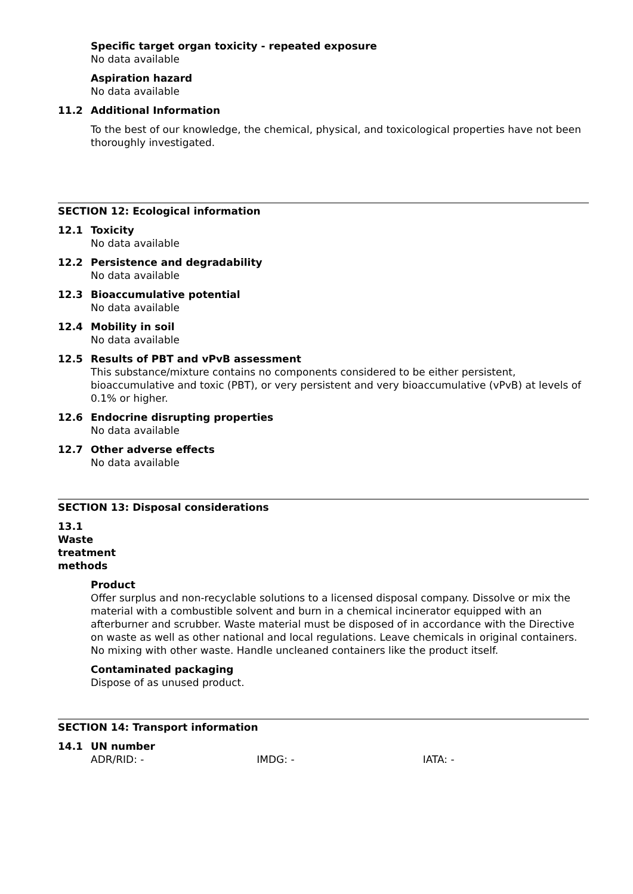Specific target organ toxicity - repeated exposure
No data available
Aspiration hazard
No data available
11.2 Additional Information
To the best of our knowledge, the chemical, physical, and toxicological properties have not been thoroughly investigated.
SECTION 12: Ecological information
12.1 Toxicity
No data available
12.2 Persistence and degradability
No data available
12.3 Bioaccumulative potential
No data available
12.4 Mobility in soil
No data available
12.5 Results of PBT and vPvB assessment
This substance/mixture contains no components considered to be either persistent, bioaccumulative and toxic (PBT), or very persistent and very bioaccumulative (vPvB) at levels of 0.1% or higher.
12.6 Endocrine disrupting properties
No data available
12.7 Other adverse effects
No data available
SECTION 13: Disposal considerations
13.1 Waste treatment methods
Product
Offer surplus and non-recyclable solutions to a licensed disposal company. Dissolve or mix the material with a combustible solvent and burn in a chemical incinerator equipped with an afterburner and scrubber. Waste material must be disposed of in accordance with the Directive on waste as well as other national and local regulations. Leave chemicals in original containers. No mixing with other waste. Handle uncleaned containers like the product itself.
Contaminated packaging
Dispose of as unused product.
SECTION 14: Transport information
14.1 UN number
ADR/RID: - IMDG: - IATA: -